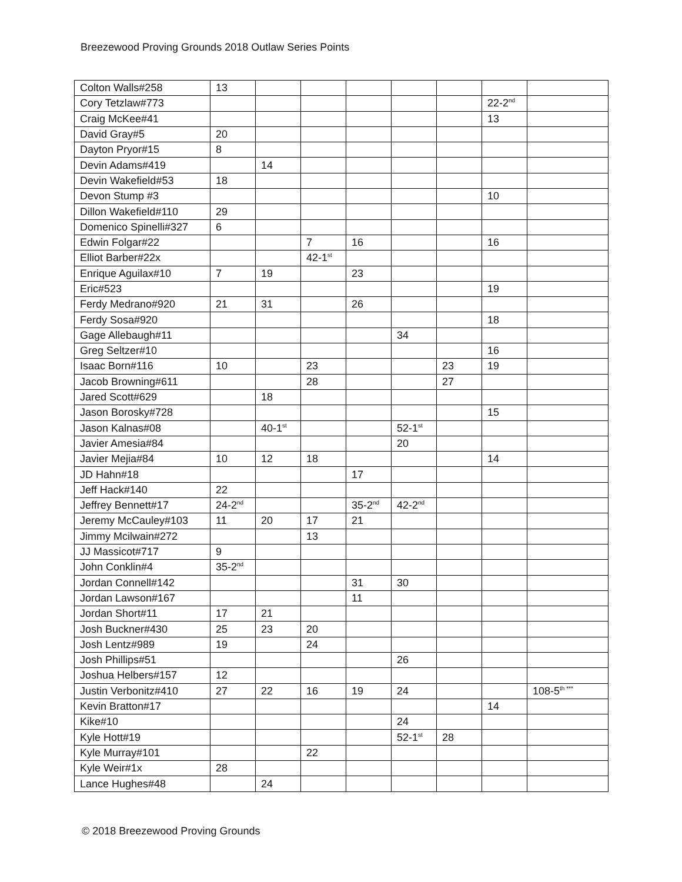Breezewood Proving Grounds 2018 Outlaw Series Points
| Colton Walls#258 | 13 | | | | | | | |
| Cory Tetzlaw#773 | | | | | | | 22-2<sup>nd</sup> | |
| Craig McKee#41 | | | | | | | 13 | |
| David Gray#5 | 20 | | | | | | | |
| Dayton Pryor#15 | 8 | | | | | | | |
| Devin Adams#419 | | 14 | | | | | | |
| Devin Wakefield#53 | 18 | | | | | | | |
| Devon Stump #3 | | | | | | | 10 | |
| Dillon Wakefield#110 | 29 | | | | | | | |
| Domenico Spinelli#327 | 6 | | | | | | | |
| Edwin Folgar#22 | | | 7 | 16 | | | 16 | |
| Elliot Barber#22x | | | 42-1<sup>st</sup> | | | | | |
| Enrique Aguilax#10 | 7 | 19 | | 23 | | | | |
| Eric#523 | | | | | | | 19 | |
| Ferdy Medrano#920 | 21 | 31 | | 26 | | | | |
| Ferdy Sosa#920 | | | | | | | 18 | |
| Gage Allebaugh#11 | | | | | 34 | | | |
| Greg Seltzer#10 | | | | | | | 16 | |
| Isaac Born#116 | 10 | | 23 | | | 23 | 19 | |
| Jacob Browning#611 | | | 28 | | | 27 | | |
| Jared Scott#629 | | 18 | | | | | | |
| Jason Borosky#728 | | | | | | | 15 | |
| Jason Kalnas#08 | | 40-1<sup>st</sup> | | | 52-1<sup>st</sup> | | | |
| Javier Amesia#84 | | | | | 20 | | | |
| Javier Mejia#84 | 10 | 12 | 18 | | | | 14 | |
| JD Hahn#18 | | | | 17 | | | | |
| Jeff Hack#140 | 22 | | | | | | | |
| Jeffrey Bennett#17 | 24-2<sup>nd</sup> | | | 35-2<sup>nd</sup> | 42-2<sup>nd</sup> | | | |
| Jeremy McCauley#103 | 11 | 20 | 17 | 21 | | | | |
| Jimmy Mcilwain#272 | | | 13 | | | | | |
| JJ Massicot#717 | 9 | | | | | | | |
| John Conklin#4 | 35-2<sup>nd</sup> | | | | | | | |
| Jordan Connell#142 | | | | 31 | 30 | | | |
| Jordan Lawson#167 | | | | 11 | | | | |
| Jordan Short#11 | 17 | 21 | | | | | | |
| Josh Buckner#430 | 25 | 23 | 20 | | | | | |
| Josh Lentz#989 | 19 | | 24 | | | | | |
| Josh Phillips#51 | | | | | 26 | | | |
| Joshua Helbers#157 | 12 | | | | | | | |
| Justin Verbonitz#410 | 27 | 22 | 16 | 19 | 24 | | | 108-5<sup>th ***</sup> |
| Kevin Bratton#17 | | | | | | | 14 | |
| Kike#10 | | | | | 24 | | | |
| Kyle Hott#19 | | | | | 52-1<sup>st</sup> | 28 | | |
| Kyle Murray#101 | | | 22 | | | | | |
| Kyle Weir#1x | 28 | | | | | | | |
| Lance Hughes#48 | | 24 | | | | | | |
© 2018 Breezewood Proving Grounds